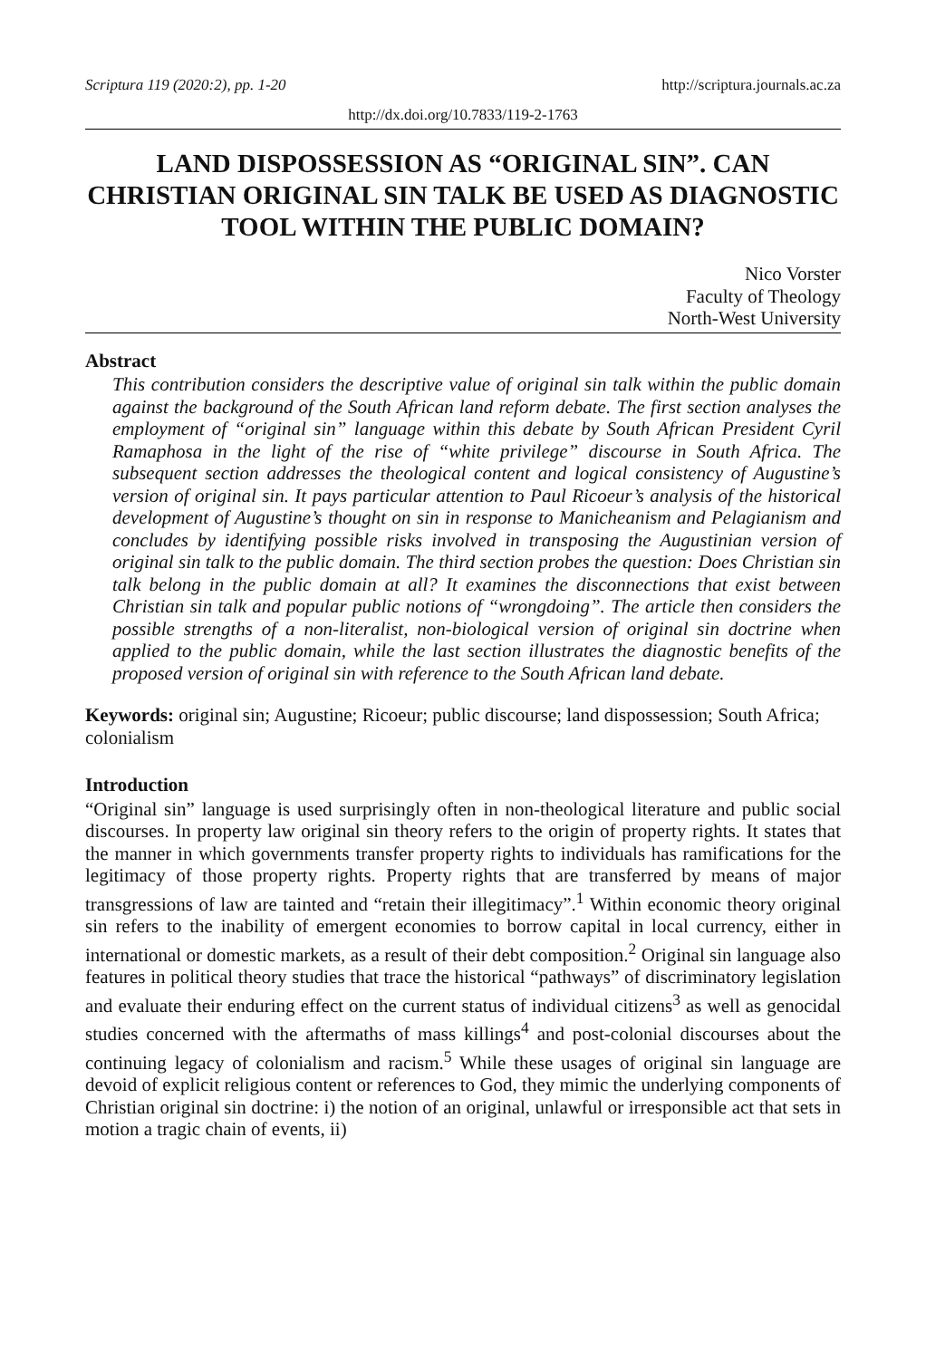Scriptura 119 (2020:2), pp. 1-20 http://scriptura.journals.ac.za
http://dx.doi.org/10.7833/119-2-1763
LAND DISPOSSESSION AS “ORIGINAL SIN”. CAN CHRISTIAN ORIGINAL SIN TALK BE USED AS DIAGNOSTIC TOOL WITHIN THE PUBLIC DOMAIN?
Nico Vorster
Faculty of Theology
North-West University
Abstract
This contribution considers the descriptive value of original sin talk within the public domain against the background of the South African land reform debate. The first section analyses the employment of “original sin” language within this debate by South African President Cyril Ramaphosa in the light of the rise of “white privilege” discourse in South Africa. The subsequent section addresses the theological content and logical consistency of Augustine’s version of original sin. It pays particular attention to Paul Ricoeur’s analysis of the historical development of Augustine’s thought on sin in response to Manicheanism and Pelagianism and concludes by identifying possible risks involved in transposing the Augustinian version of original sin talk to the public domain. The third section probes the question: Does Christian sin talk belong in the public domain at all? It examines the disconnections that exist between Christian sin talk and popular public notions of “wrongdoing”. The article then considers the possible strengths of a non-literalist, non-biological version of original sin doctrine when applied to the public domain, while the last section illustrates the diagnostic benefits of the proposed version of original sin with reference to the South African land debate.
Keywords: original sin; Augustine; Ricoeur; public discourse; land dispossession; South Africa; colonialism
Introduction
“Original sin” language is used surprisingly often in non-theological literature and public social discourses. In property law original sin theory refers to the origin of property rights. It states that the manner in which governments transfer property rights to individuals has ramifications for the legitimacy of those property rights. Property rights that are transferred by means of major transgressions of law are tainted and “retain their illegitimacy”.<sup>1</sup> Within economic theory original sin refers to the inability of emergent economies to borrow capital in local currency, either in international or domestic markets, as a result of their debt composition.<sup>2</sup> Original sin language also features in political theory studies that trace the historical “pathways” of discriminatory legislation and evaluate their enduring effect on the current status of individual citizens<sup>3</sup> as well as genocidal studies concerned with the aftermaths of mass killings<sup>4</sup> and post-colonial discourses about the continuing legacy of colonialism and racism.<sup>5</sup> While these usages of original sin language are devoid of explicit religious content or references to God, they mimic the underlying components of Christian original sin doctrine: i) the notion of an original, unlawful or irresponsible act that sets in motion a tragic chain of events, ii)